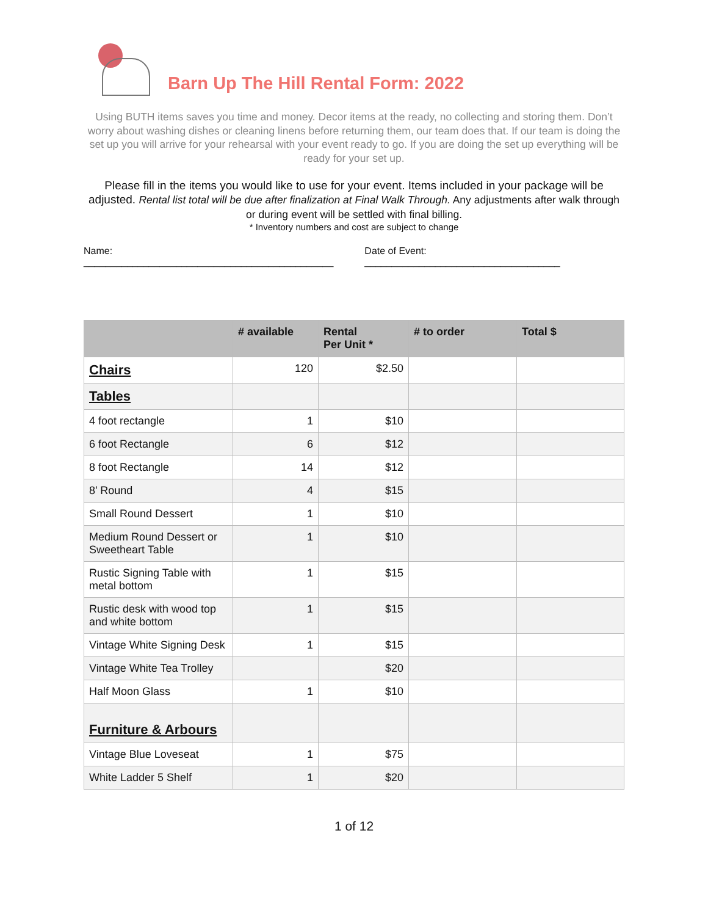Barn Up The Hill Rental Form: 2022
Using BUTH items saves you time and money. Decor items at the ready, no collecting and storing them. Don’t worry about washing dishes or cleaning linens before returning them, our team does that. If our team is doing the set up you will arrive for your rehearsal with your event ready to go. If you are doing the set up everything will be ready for your set up.
Please fill in the items you would like to use for your event. Items included in your package will be adjusted. Rental list total will be due after finalization at Final Walk Through. Any adjustments after walk through or during event will be settled with final billing.
* Inventory numbers and cost are subject to change
Name: ______________________________________________ Date of Event: ____________________________________
| | # available | Rental Per Unit * | # to order | Total $ |
| --- | --- | --- | --- | --- |
| Chairs | 120 | $2.50 | | |
| Tables | | | | |
| 4 foot rectangle | 1 | $10 | | |
| 6 foot Rectangle | 6 | $12 | | |
| 8 foot Rectangle | 14 | $12 | | |
| 8’ Round | 4 | $15 | | |
| Small Round Dessert | 1 | $10 | | |
| Medium Round Dessert or Sweetheart Table | 1 | $10 | | |
| Rustic Signing Table with metal bottom | 1 | $15 | | |
| Rustic desk with wood top and white bottom | 1 | $15 | | |
| Vintage White Signing Desk | 1 | $15 | | |
| Vintage White Tea Trolley | | $20 | | |
| Half Moon Glass | 1 | $10 | | |
| Furniture & Arbours | | | | |
| Vintage Blue Loveseat | 1 | $75 | | |
| White Ladder 5 Shelf | 1 | $20 | | |
1 of 12